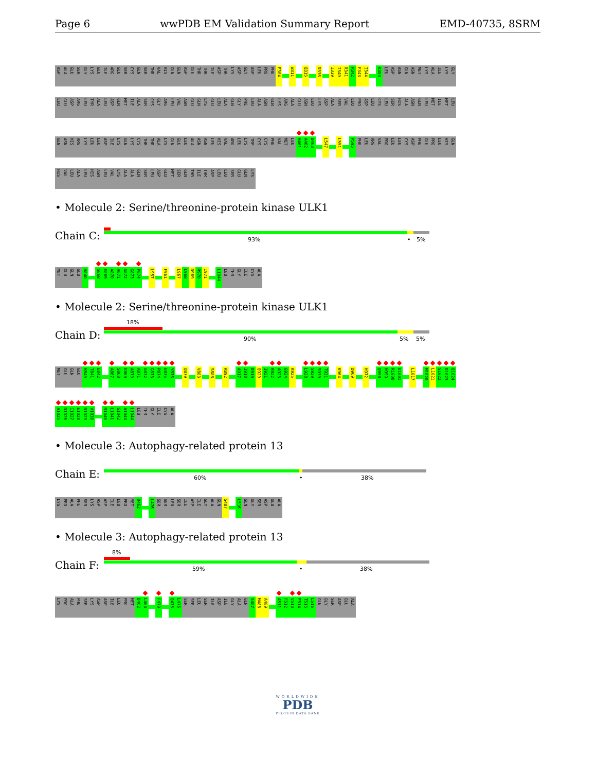Page 6 wwPDB EM Validation Summary Report EMD-40735, 8SRM
ASP
ALA
GLU
SER
GLY
LYS
GLU
ILE
ARG
GLU
SER
CYS
GLN
SER
THR
VAL
HIS
GLN
GLN
ASP
GLU
THR
THR
ILE
ASP
THR
LYS
ASP
GLY
ASP
LEU
PRO
PHE
F304
W311
Q315
D336
I339
I340
R341
P342
F343
I344
K353
LEU
ASP
ASN
GLN
ASN
MET
LYS
ALA
ILE
LYS
GLY
LEU
GLU
ASP
ARG
LEU
TYR
ALA
LEU
ASP
GLN
MET
ILE
ALA
SER
CYS
GLY
ARG
LEU
VAL
ASN
GLU
GLN
LYS
GLU
LEU
ALA
GLN
GLY
PHE
LEU
ALA
ASN
GLN
LYS
ARG
ALA
GLU
ASN
LEU
LYS
ASP
ALA
SER
VAL
LEU
PRO
ASP
LEU
CYS
LEU
SER
HIS
ALA
ASN
GLN
LEU
MET
ILE
MET
LEU
GLN
ASN
HIS
ARG
LYS
LEU
LEU
ASP
ILE
LYS
GLN
LYS
CYS
THR
THR
ALA
LYS
GLN
GLU
LEU
ALA
ASN
ASN
LEU
HIS
VAL
ARG
LEU
LYS
TRP
CYS
CYS
PHE
VAL
MET
LEU
H461
A462
D463
L547
L551
P595
PHE
LEU
ARG
VAL
PRO
LEU
LEU
CYS
ASP
PHE
GLU
PRO
LEU
HIS
GLN
HIS
VAL
LEU
ALA
LEU
HIS
ASN
LEU
VAL
LYS
ALA
ALA
GLN
SER
LEU
ASP
GLU
MET
SER
GLN
THR
ILE
THR
ASP
LEU
LEU
SER
GLU
GLN
LYS
• Molecule 2: Serine/threonine-protein kinase ULK1
Chain C:
93% • 5%
MET
GLU
GLN
GLU
H840
S868
E869
A870
A871
G872
G873
P874
L957
F961
L967
L968
D969
R970
I971
L1044
LEU
THR
GLY
ILE
CYS
ALA
• Molecule 2: Serine/threonine-protein kinase ULK1
Chain D:
18%
90% 5% 5%
MET
GLU
GLN
GLU
H840
T841
E842
A867
S868
E869
A870
A871
G872
G873
P874
E875
Y876
Q879
V883
S888
R892
A917
I918
D919
Q920
I921
R922
A923
G924
K925
L928
S929
S930
T931
K964
D969
H972
Q998
H999
R1000
E1001
L1017
M1020
L1021
S1022
D1023
Q1024
A1025
D1026
I1027
E1028
N1029
V1030
R1040
L1041
S1042
A1043
L1044
LEU
THR
GLY
ILE
CYS
ALA
• Molecule 3: Autophagy-related protein 13
Chain E:
60% • 38%
LYS
PRO
ALA
PHE
SER
LYS
ASP
ASP
ILE
LEU
PRO
MET
D462
L476
SER
SER
LEU
SER
ILE
ASP
ILE
GLY
ALA
GLN
S487
L516
GLN
GLY
SER
ASP
GLU
ALA
• Molecule 3: Autophagy-related protein 13
Chain F:
8%
59% • 38%
LYS
PRO
ALA
PHE
SER
LYS
ASP
ASP
ILE
LEU
PRO
MET
D462
L463
F470
Q475
L476
SER
SER
LEU
SER
ILE
ASP
ILE
GLY
ALA
GLN
S487
M488
A489
A511
F512
V513
E514
T515
L516
GLN
GLY
SER
ASP
GLU
ALA
WORLDWIDE
PDB
PROTEIN DATA BANK